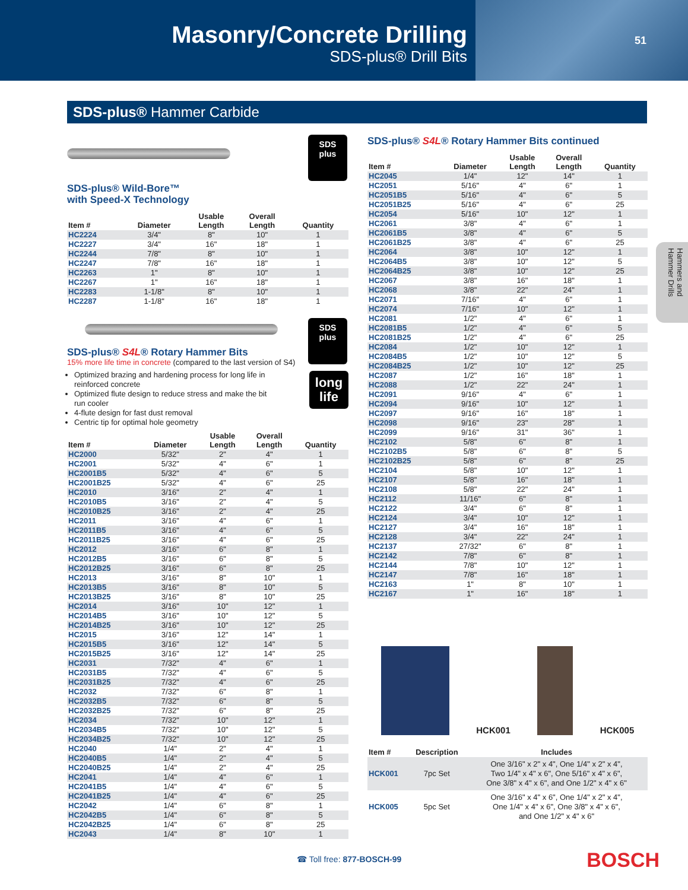Masonry/Concrete Drilling
SDS-plus® Drill Bits
51
SDS-plus® Hammer Carbide
Hammers and Hammer Drills
SDS
plus
SDS-plus® Wild-Bore™
with Speed-X Technology
| Item # | Diameter | Usable Length | Overall Length | Quantity |
| --- | --- | --- | --- | --- |
| HC2224 | 3/4" | 8" | 10" | 1 |
| HC2227 | 3/4" | 16" | 18" | 1 |
| HC2244 | 7/8" | 8" | 10" | 1 |
| HC2247 | 7/8" | 16" | 18" | 1 |
| HC2263 | 1" | 8" | 10" | 1 |
| HC2267 | 1" | 16" | 18" | 1 |
| HC2283 | 1-1/8" | 8" | 10" | 1 |
| HC2287 | 1-1/8" | 16" | 18" | 1 |
SDS
plus
long
life
SDS-plus® S4L® Rotary Hammer Bits
15% more life time in concrete (compared to the last version of S4)
Optimized brazing and hardening process for long life in reinforced concrete
Optimized flute design to reduce stress and make the bit run cooler
4-flute design for fast dust removal
Centric tip for optimal hole geometry
| Item # | Diameter | Usable Length | Overall Length | Quantity |
| --- | --- | --- | --- | --- |
| HC2000 | 5/32" | 2" | 4" | 1 |
| HC2001 | 5/32" | 4" | 6" | 1 |
| HC2001B5 | 5/32" | 4" | 6" | 5 |
| HC2001B25 | 5/32" | 4" | 6" | 25 |
| HC2010 | 3/16" | 2" | 4" | 1 |
| HC2010B5 | 3/16" | 2" | 4" | 5 |
| HC2010B25 | 3/16" | 2" | 4" | 25 |
| HC2011 | 3/16" | 4" | 6" | 1 |
| HC2011B5 | 3/16" | 4" | 6" | 5 |
| HC2011B25 | 3/16" | 4" | 6" | 25 |
| HC2012 | 3/16" | 6" | 8" | 1 |
| HC2012B5 | 3/16" | 6" | 8" | 5 |
| HC2012B25 | 3/16" | 6" | 8" | 25 |
| HC2013 | 3/16" | 8" | 10" | 1 |
| HC2013B5 | 3/16" | 8" | 10" | 5 |
| HC2013B25 | 3/16" | 8" | 10" | 25 |
| HC2014 | 3/16" | 10" | 12" | 1 |
| HC2014B5 | 3/16" | 10" | 12" | 5 |
| HC2014B25 | 3/16" | 10" | 12" | 25 |
| HC2015 | 3/16" | 12" | 14" | 1 |
| HC2015B5 | 3/16" | 12" | 14" | 5 |
| HC2015B25 | 3/16" | 12" | 14" | 25 |
| HC2031 | 7/32" | 4" | 6" | 1 |
| HC2031B5 | 7/32" | 4" | 6" | 5 |
| HC2031B25 | 7/32" | 4" | 6" | 25 |
| HC2032 | 7/32" | 6" | 8" | 1 |
| HC2032B5 | 7/32" | 6" | 8" | 5 |
| HC2032B25 | 7/32" | 6" | 8" | 25 |
| HC2034 | 7/32" | 10" | 12" | 1 |
| HC2034B5 | 7/32" | 10" | 12" | 5 |
| HC2034B25 | 7/32" | 10" | 12" | 25 |
| HC2040 | 1/4" | 2" | 4" | 1 |
| HC2040B5 | 1/4" | 2" | 4" | 5 |
| HC2040B25 | 1/4" | 2" | 4" | 25 |
| HC2041 | 1/4" | 4" | 6" | 1 |
| HC2041B5 | 1/4" | 4" | 6" | 5 |
| HC2041B25 | 1/4" | 4" | 6" | 25 |
| HC2042 | 1/4" | 6" | 8" | 1 |
| HC2042B5 | 1/4" | 6" | 8" | 5 |
| HC2042B25 | 1/4" | 6" | 8" | 25 |
| HC2043 | 1/4" | 8" | 10" | 1 |
SDS-plus® S4L® Rotary Hammer Bits continued
| Item # | Diameter | Usable Length | Overall Length | Quantity |
| --- | --- | --- | --- | --- |
| HC2045 | 1/4" | 12" | 14" | 1 |
| HC2051 | 5/16" | 4" | 6" | 1 |
| HC2051B5 | 5/16" | 4" | 6" | 5 |
| HC2051B25 | 5/16" | 4" | 6" | 25 |
| HC2054 | 5/16" | 10" | 12" | 1 |
| HC2061 | 3/8" | 4" | 6" | 1 |
| HC2061B5 | 3/8" | 4" | 6" | 5 |
| HC2061B25 | 3/8" | 4" | 6" | 25 |
| HC2064 | 3/8" | 10" | 12" | 1 |
| HC2064B5 | 3/8" | 10" | 12" | 5 |
| HC2064B25 | 3/8" | 10" | 12" | 25 |
| HC2067 | 3/8" | 16" | 18" | 1 |
| HC2068 | 3/8" | 22" | 24" | 1 |
| HC2071 | 7/16" | 4" | 6" | 1 |
| HC2074 | 7/16" | 10" | 12" | 1 |
| HC2081 | 1/2" | 4" | 6" | 1 |
| HC2081B5 | 1/2" | 4" | 6" | 5 |
| HC2081B25 | 1/2" | 4" | 6" | 25 |
| HC2084 | 1/2" | 10" | 12" | 1 |
| HC2084B5 | 1/2" | 10" | 12" | 5 |
| HC2084B25 | 1/2" | 10" | 12" | 25 |
| HC2087 | 1/2" | 16" | 18" | 1 |
| HC2088 | 1/2" | 22" | 24" | 1 |
| HC2091 | 9/16" | 4" | 6" | 1 |
| HC2094 | 9/16" | 10" | 12" | 1 |
| HC2097 | 9/16" | 16" | 18" | 1 |
| HC2098 | 9/16" | 23" | 28" | 1 |
| HC2099 | 9/16" | 31" | 36" | 1 |
| HC2102 | 5/8" | 6" | 8" | 1 |
| HC2102B5 | 5/8" | 6" | 8" | 5 |
| HC2102B25 | 5/8" | 6" | 8" | 25 |
| HC2104 | 5/8" | 10" | 12" | 1 |
| HC2107 | 5/8" | 16" | 18" | 1 |
| HC2108 | 5/8" | 22" | 24" | 1 |
| HC2112 | 11/16" | 6" | 8" | 1 |
| HC2122 | 3/4" | 6" | 8" | 1 |
| HC2124 | 3/4" | 10" | 12" | 1 |
| HC2127 | 3/4" | 16" | 18" | 1 |
| HC2128 | 3/4" | 22" | 24" | 1 |
| HC2137 | 27/32" | 6" | 8" | 1 |
| HC2142 | 7/8" | 6" | 8" | 1 |
| HC2144 | 7/8" | 10" | 12" | 1 |
| HC2147 | 7/8" | 16" | 18" | 1 |
| HC2163 | 1" | 8" | 10" | 1 |
| HC2167 | 1" | 16" | 18" | 1 |
HCK001
HCK005
| Item # | Description | Includes |
| --- | --- | --- |
| HCK001 | 7pc Set | One 3/16" x 2" x 4", One 1/4" x 2" x 4", Two 1/4" x 4" x 6", One 5/16" x 4" x 6", One 3/8" x 4" x 6", and One 1/2" x 4" x 6" |
| HCK005 | 5pc Set | One 3/16" x 4" x 6", One 1/4" x 2" x 4", One 1/4" x 4" x 6", One 3/8" x 4" x 6", and One 1/2" x 4" x 6" |
☎ Toll free: 877-BOSCH-99 BOSCH